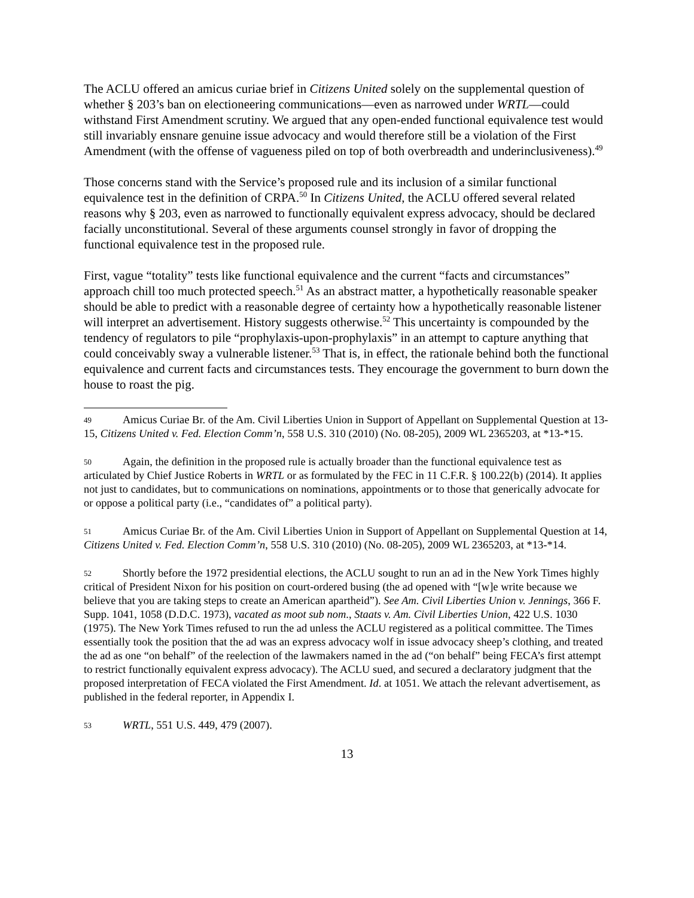The ACLU offered an amicus curiae brief in Citizens United solely on the supplemental question of whether § 203’s ban on electioneering communications—even as narrowed under WRTL—could withstand First Amendment scrutiny. We argued that any open-ended functional equivalence test would still invariably ensnare genuine issue advocacy and would therefore still be a violation of the First Amendment (with the offense of vagueness piled on top of both overbreadth and underinclusiveness).<sup>49</sup>
Those concerns stand with the Service’s proposed rule and its inclusion of a similar functional equivalence test in the definition of CRPA.<sup>50</sup> In Citizens United, the ACLU offered several related reasons why § 203, even as narrowed to functionally equivalent express advocacy, should be declared facially unconstitutional. Several of these arguments counsel strongly in favor of dropping the functional equivalence test in the proposed rule.
First, vague “totality” tests like functional equivalence and the current “facts and circumstances” approach chill too much protected speech.<sup>51</sup> As an abstract matter, a hypothetically reasonable speaker should be able to predict with a reasonable degree of certainty how a hypothetically reasonable listener will interpret an advertisement. History suggests otherwise.<sup>52</sup> This uncertainty is compounded by the tendency of regulators to pile “prophylaxis-upon-prophylaxis” in an attempt to capture anything that could conceivably sway a vulnerable listener.<sup>53</sup> That is, in effect, the rationale behind both the functional equivalence and current facts and circumstances tests. They encourage the government to burn down the house to roast the pig.
49 Amicus Curiae Br. of the Am. Civil Liberties Union in Support of Appellant on Supplemental Question at 13-15, Citizens United v. Fed. Election Comm’n, 558 U.S. 310 (2010) (No. 08-205), 2009 WL 2365203, at *13-*15.
50 Again, the definition in the proposed rule is actually broader than the functional equivalence test as articulated by Chief Justice Roberts in WRTL or as formulated by the FEC in 11 C.F.R. § 100.22(b) (2014). It applies not just to candidates, but to communications on nominations, appointments or to those that generically advocate for or oppose a political party (i.e., “candidates of” a political party).
51 Amicus Curiae Br. of the Am. Civil Liberties Union in Support of Appellant on Supplemental Question at 14, Citizens United v. Fed. Election Comm’n, 558 U.S. 310 (2010) (No. 08-205), 2009 WL 2365203, at *13-*14.
52 Shortly before the 1972 presidential elections, the ACLU sought to run an ad in the New York Times highly critical of President Nixon for his position on court-ordered busing (the ad opened with “[w]e write because we believe that you are taking steps to create an American apartheid”). See Am. Civil Liberties Union v. Jennings, 366 F. Supp. 1041, 1058 (D.D.C. 1973), vacated as moot sub nom., Staats v. Am. Civil Liberties Union, 422 U.S. 1030 (1975). The New York Times refused to run the ad unless the ACLU registered as a political committee. The Times essentially took the position that the ad was an express advocacy wolf in issue advocacy sheep’s clothing, and treated the ad as one “on behalf” of the reelection of the lawmakers named in the ad (“on behalf” being FECA’s first attempt to restrict functionally equivalent express advocacy). The ACLU sued, and secured a declaratory judgment that the proposed interpretation of FECA violated the First Amendment. Id. at 1051. We attach the relevant advertisement, as published in the federal reporter, in Appendix I.
53 WRTL, 551 U.S. 449, 479 (2007).
13